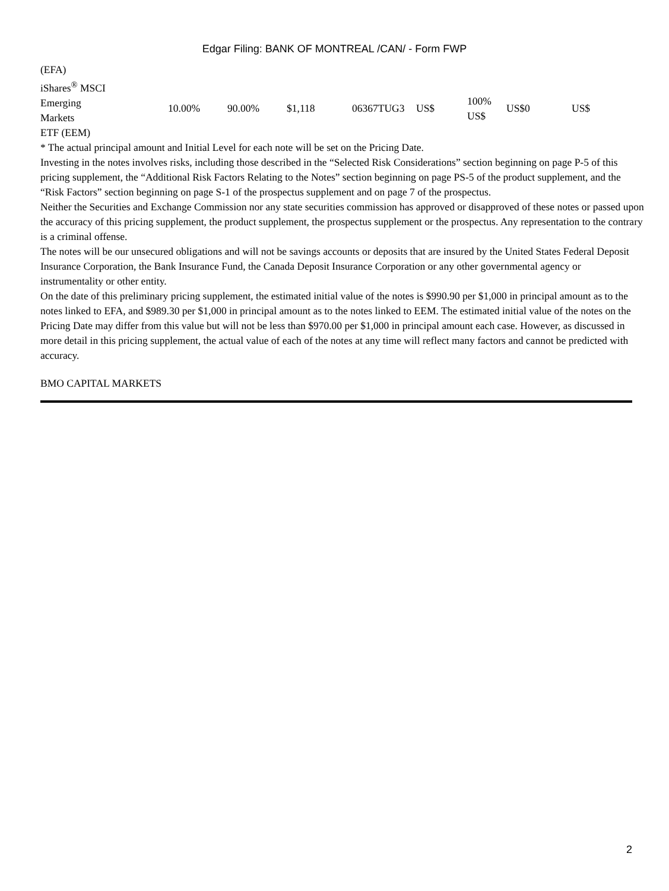Edgar Filing: BANK OF MONTREAL /CAN/ - Form FWP
(EFA)
| iShares<sup>®</sup> MSCI Emerging Markets ETF (EEM) | 10.00% | 90.00% | $1,118 | 06367TUG3 | US$ | 100% US$ | US$0 | US$ |
* The actual principal amount and Initial Level for each note will be set on the Pricing Date.
Investing in the notes involves risks, including those described in the “Selected Risk Considerations” section beginning on page P-5 of this pricing supplement, the “Additional Risk Factors Relating to the Notes” section beginning on page PS-5 of the product supplement, and the “Risk Factors” section beginning on page S-1 of the prospectus supplement and on page 7 of the prospectus.
Neither the Securities and Exchange Commission nor any state securities commission has approved or disapproved of these notes or passed upon the accuracy of this pricing supplement, the product supplement, the prospectus supplement or the prospectus. Any representation to the contrary is a criminal offense.
The notes will be our unsecured obligations and will not be savings accounts or deposits that are insured by the United States Federal Deposit Insurance Corporation, the Bank Insurance Fund, the Canada Deposit Insurance Corporation or any other governmental agency or instrumentality or other entity.
On the date of this preliminary pricing supplement, the estimated initial value of the notes is $990.90 per $1,000 in principal amount as to the notes linked to EFA, and $989.30 per $1,000 in principal amount as to the notes linked to EEM. The estimated initial value of the notes on the Pricing Date may differ from this value but will not be less than $970.00 per $1,000 in principal amount each case. However, as discussed in more detail in this pricing supplement, the actual value of each of the notes at any time will reflect many factors and cannot be predicted with accuracy.
BMO CAPITAL MARKETS
2